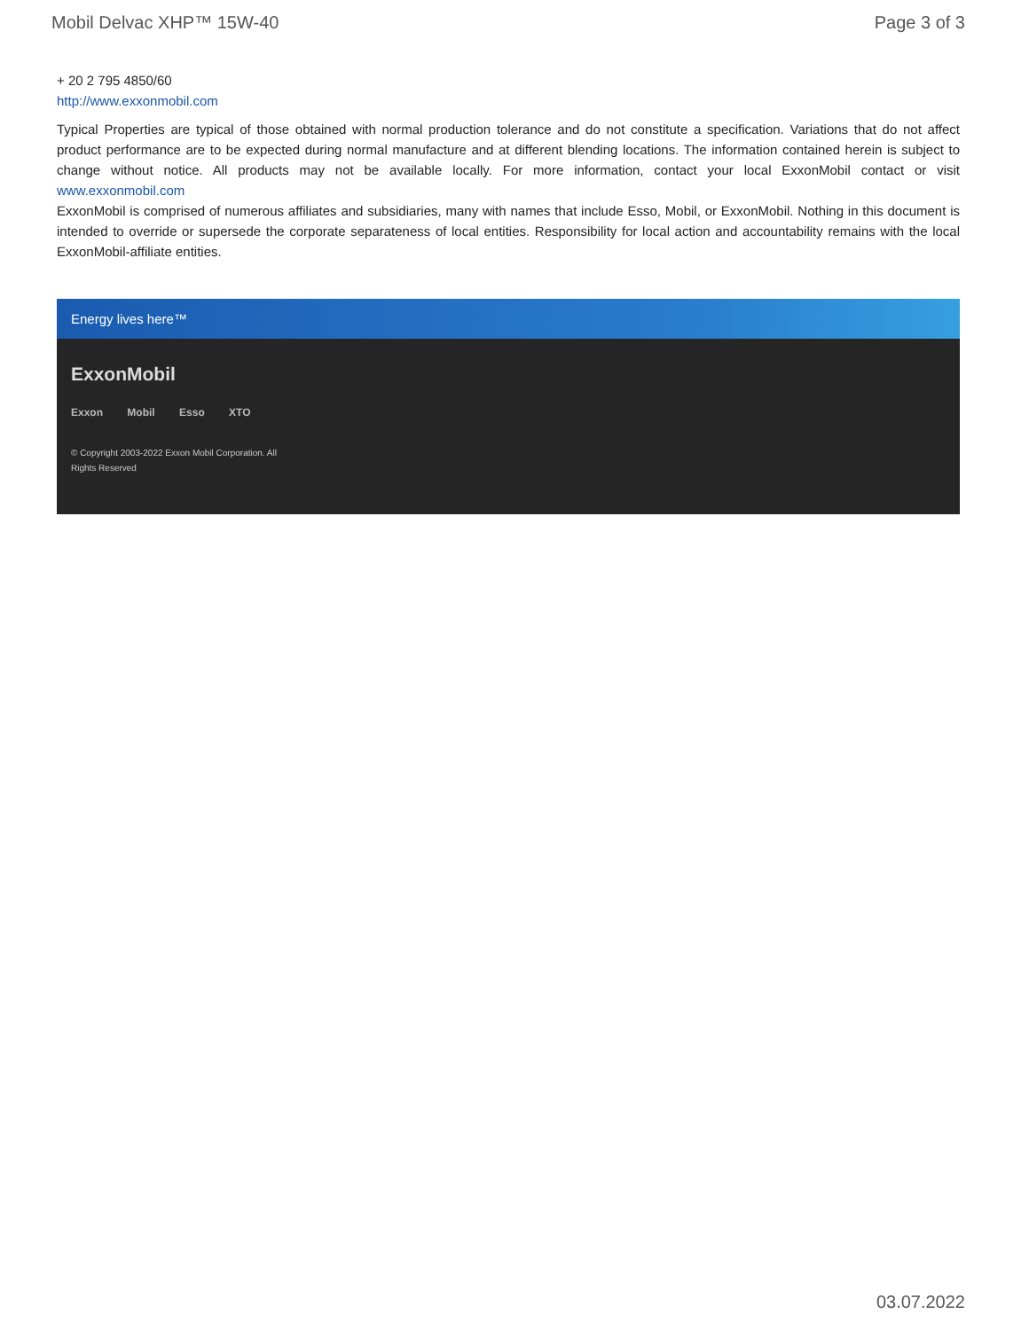Mobil Delvac XHP™ 15W-40 Page 3 of 3
+ 20 2 795 4850/60
http://www.exxonmobil.com
Typical Properties are typical of those obtained with normal production tolerance and do not constitute a specification. Variations that do not affect product performance are to be expected during normal manufacture and at different blending locations. The information contained herein is subject to change without notice. All products may not be available locally. For more information, contact your local ExxonMobil contact or visit www.exxonmobil.com
ExxonMobil is comprised of numerous affiliates and subsidiaries, many with names that include Esso, Mobil, or ExxonMobil. Nothing in this document is intended to override or supersede the corporate separateness of local entities. Responsibility for local action and accountability remains with the local ExxonMobil-affiliate entities.
Energy lives here™
ExxonMobil
Exxon Mobil Esso XTO
© Copyright 2003-2022 Exxon Mobil Corporation. All Rights Reserved
03.07.2022